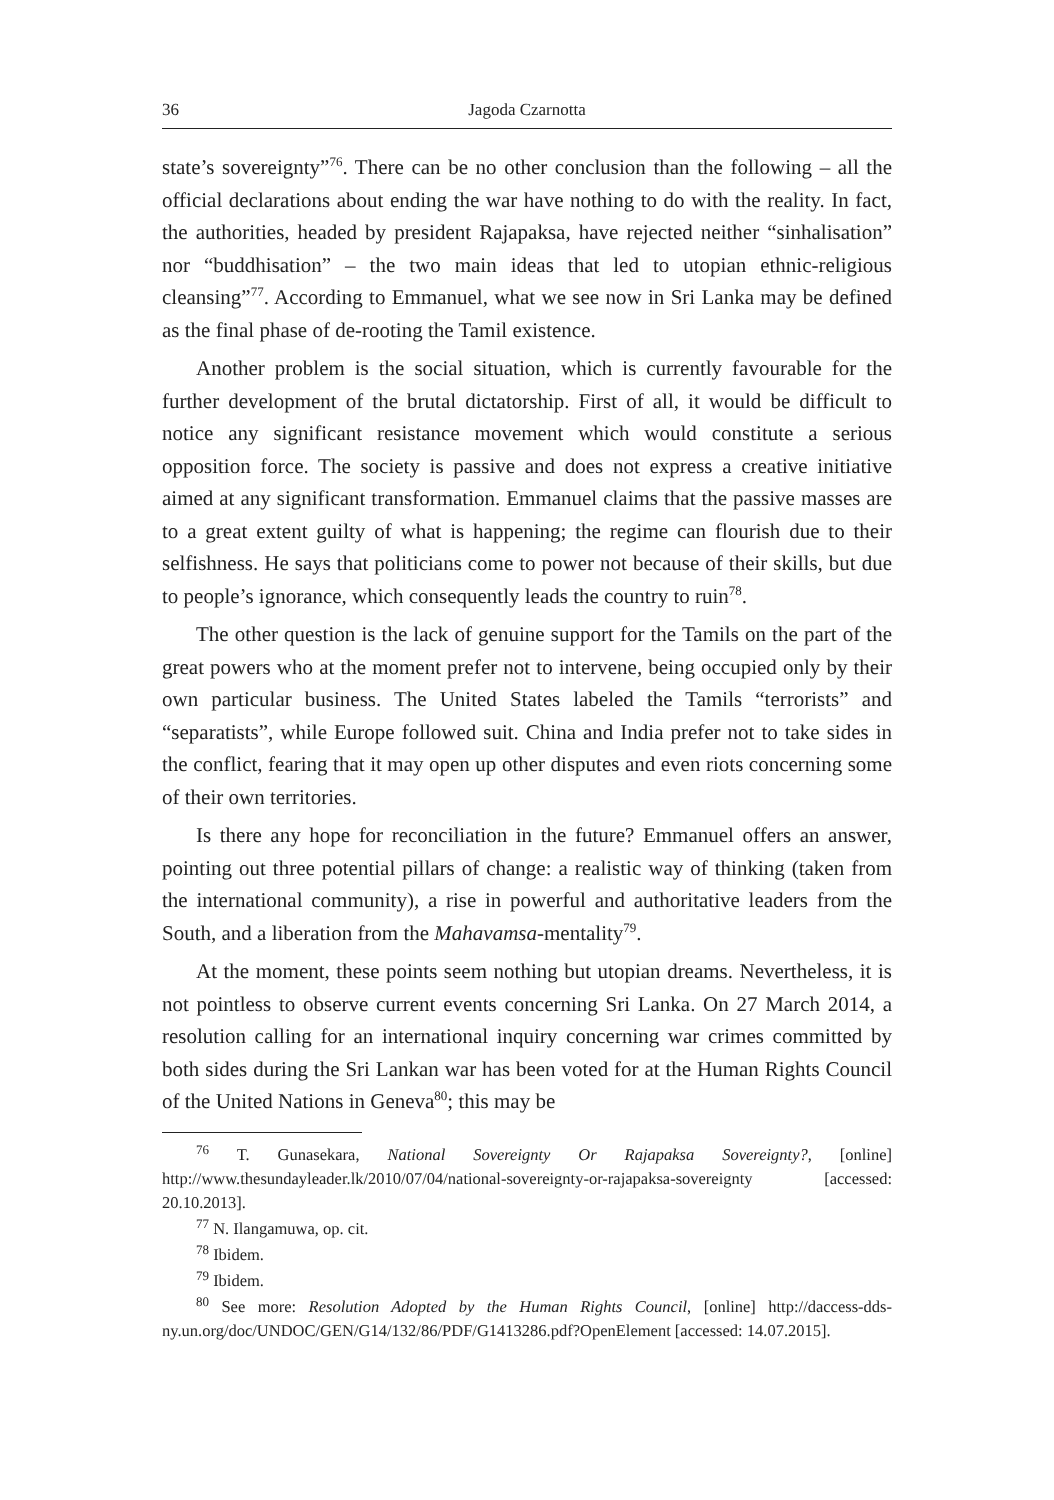36 Jagoda Czarnotta
state’s sovereignty”<sup>76</sup>. There can be no other conclusion than the following – all the official declarations about ending the war have nothing to do with the reality. In fact, the authorities, headed by president Rajapaksa, have rejected neither “sinhalisation” nor “buddhisation” – the two main ideas that led to utopian ethnic-religious cleansing”<sup>77</sup>. According to Emmanuel, what we see now in Sri Lanka may be defined as the final phase of de-rooting the Tamil existence.
Another problem is the social situation, which is currently favourable for the further development of the brutal dictatorship. First of all, it would be difficult to notice any significant resistance movement which would constitute a serious opposition force. The society is passive and does not express a creative initiative aimed at any significant transformation. Emmanuel claims that the passive masses are to a great extent guilty of what is happening; the regime can flourish due to their selfishness. He says that politicians come to power not because of their skills, but due to people’s ignorance, which consequently leads the country to ruin<sup>78</sup>.
The other question is the lack of genuine support for the Tamils on the part of the great powers who at the moment prefer not to intervene, being occupied only by their own particular business. The United States labeled the Tamils “terrorists” and “separatists”, while Europe followed suit. China and India prefer not to take sides in the conflict, fearing that it may open up other disputes and even riots concerning some of their own territories.
Is there any hope for reconciliation in the future? Emmanuel offers an answer, pointing out three potential pillars of change: a realistic way of thinking (taken from the international community), a rise in powerful and authoritative leaders from the South, and a liberation from the Mahavamsa-mentality<sup>79</sup>.
At the moment, these points seem nothing but utopian dreams. Nevertheless, it is not pointless to observe current events concerning Sri Lanka. On 27 March 2014, a resolution calling for an international inquiry concerning war crimes committed by both sides during the Sri Lankan war has been voted for at the Human Rights Council of the United Nations in Geneva<sup>80</sup>; this may be
<sup>76</sup> T. Gunasekara, National Sovereignty Or Rajapaksa Sovereignty?, [online] http://www.thesundayleader.lk/2010/07/04/national-sovereignty-or-rajapaksa-sovereignty [accessed: 20.10.2013].
<sup>77</sup> N. Ilangamuwa, op. cit.
<sup>78</sup> Ibidem.
<sup>79</sup> Ibidem.
<sup>80</sup> See more: Resolution Adopted by the Human Rights Council, [online] http://daccess-dds-ny.un.org/doc/UNDOC/GEN/G14/132/86/PDF/G1413286.pdf?OpenElement [accessed: 14.07.2015].